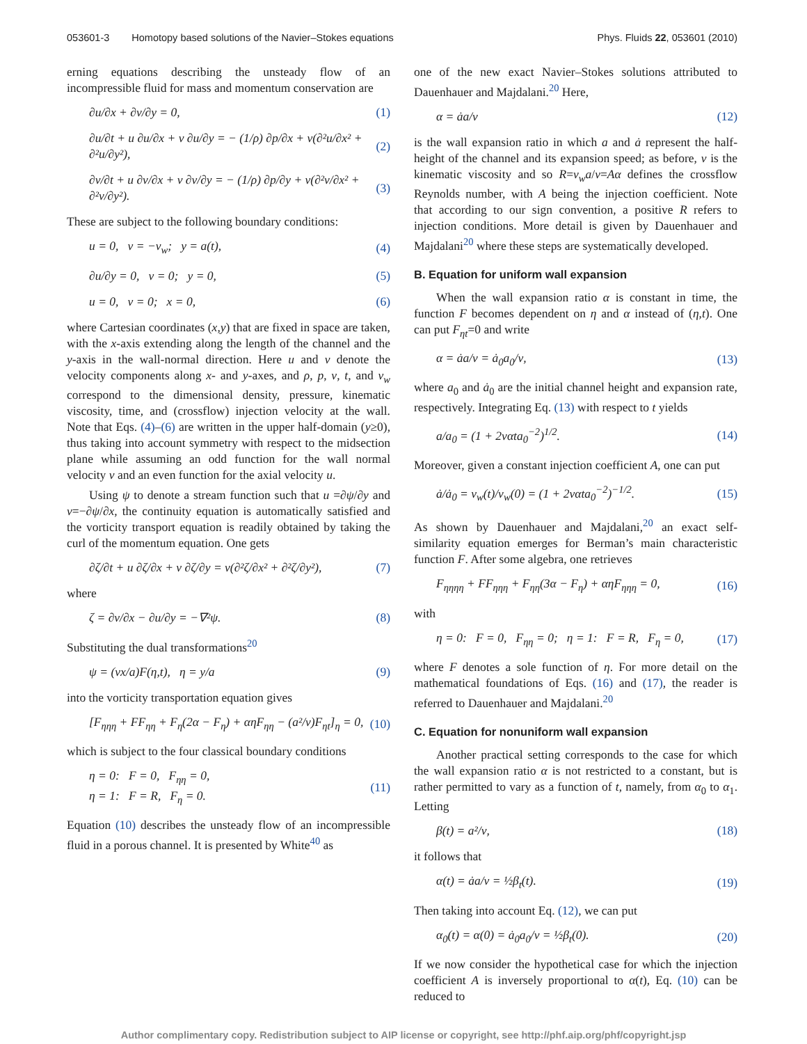053601-3 Homotopy based solutions of the Navier–Stokes equations
Phys. Fluids 22, 053601 (2010)
erning equations describing the unsteady flow of an incompressible fluid for mass and momentum conservation are
∂u/∂x + ∂v/∂y = 0, (1)
∂u/∂t + u ∂u/∂x + v ∂u/∂y = − (1/ρ) ∂p/∂x + ν(∂²u/∂x² + ∂²u/∂y²), (2)
∂v/∂t + u ∂v/∂x + v ∂v/∂y = − (1/ρ) ∂p/∂y + ν(∂²v/∂x² + ∂²v/∂y²). (3)
These are subject to the following boundary conditions:
u = 0, v = −v<sub>w</sub>; y = a(t), (4)
∂u/∂y = 0, v = 0; y = 0, (5)
u = 0, v = 0; x = 0, (6)
where Cartesian coordinates (x,y) that are fixed in space are taken, with the x-axis extending along the length of the channel and the y-axis in the wall-normal direction. Here u and v denote the velocity components along x- and y-axes, and ρ, p, ν, t, and v<sub>w</sub> correspond to the dimensional density, pressure, kinematic viscosity, time, and (crossflow) injection velocity at the wall. Note that Eqs. (4)–(6) are written in the upper half-domain (y≥0), thus taking into account symmetry with respect to the midsection plane while assuming an odd function for the wall normal velocity v and an even function for the axial velocity u.
Using ψ to denote a stream function such that u =∂ψ/∂y and v=−∂ψ/∂x, the continuity equation is automatically satisfied and the vorticity transport equation is readily obtained by taking the curl of the momentum equation. One gets
∂ζ/∂t + u ∂ζ/∂x + v ∂ζ/∂y = ν(∂²ζ/∂x² + ∂²ζ/∂y²), (7)
where
ζ = ∂v/∂x − ∂u/∂y = −∇²ψ. (8)
Substituting the dual transformations<sup>20</sup>
ψ = (νx/a)F(η,t), η = y/a (9)
into the vorticity transportation equation gives
[F<sub>ηηη</sub> + FF<sub>ηη</sub> + F<sub>η</sub>(2α − F<sub>η</sub>) + αηF<sub>ηη</sub> − (a²/ν)F<sub>ηt</sub>]<sub>η</sub> = 0, (10)
which is subject to the four classical boundary conditions
η = 0: F = 0, F<sub>ηη</sub> = 0,
η = 1: F = R, F<sub>η</sub> = 0. (11)
Equation (10) describes the unsteady flow of an incompressible fluid in a porous channel. It is presented by White<sup>40</sup> as
one of the new exact Navier–Stokes solutions attributed to Dauenhauer and Majdalani.<sup>20</sup> Here,
α = ȧa/ν (12)
is the wall expansion ratio in which a and ȧ represent the half-height of the channel and its expansion speed; as before, ν is the kinematic viscosity and so R=v<sub>w</sub>a/ν=Aα defines the crossflow Reynolds number, with A being the injection coefficient. Note that according to our sign convention, a positive R refers to injection conditions. More detail is given by Dauenhauer and Majdalani<sup>20</sup> where these steps are systematically developed.
B. Equation for uniform wall expansion
When the wall expansion ratio α is constant in time, the function F becomes dependent on η and α instead of (η,t). One can put F<sub>ηt</sub>=0 and write
α = ȧa/ν = ȧ<sub>0</sub>a<sub>0</sub>/ν, (13)
where a<sub>0</sub> and ȧ<sub>0</sub> are the initial channel height and expansion rate, respectively. Integrating Eq. (13) with respect to t yields
a/a<sub>0</sub> = (1 + 2ναta<sub>0</sub><sup>−2</sup>)<sup>1/2</sup>. (14)
Moreover, given a constant injection coefficient A, one can put
ȧ/ȧ<sub>0</sub> = v<sub>w</sub>(t)/v<sub>w</sub>(0) = (1 + 2ναta<sub>0</sub><sup>−2</sup>)<sup>−1/2</sup>. (15)
As shown by Dauenhauer and Majdalani,<sup>20</sup> an exact self-similarity equation emerges for Berman’s main characteristic function F. After some algebra, one retrieves
F<sub>ηηηη</sub> + FF<sub>ηηη</sub> + F<sub>ηη</sub>(3α − F<sub>η</sub>) + αηF<sub>ηηη</sub> = 0, (16)
with
η = 0: F = 0, F<sub>ηη</sub> = 0; η = 1: F = R, F<sub>η</sub> = 0, (17)
where F denotes a sole function of η. For more detail on the mathematical foundations of Eqs. (16) and (17), the reader is referred to Dauenhauer and Majdalani.<sup>20</sup>
C. Equation for nonuniform wall expansion
Another practical setting corresponds to the case for which the wall expansion ratio α is not restricted to a constant, but is rather permitted to vary as a function of t, namely, from α<sub>0</sub> to α<sub>1</sub>. Letting
β(t) = a²/ν, (18)
it follows that
α(t) = ȧa/ν = ½β<sub>t</sub>(t). (19)
Then taking into account Eq. (12), we can put
α<sub>0</sub>(t) = α(0) = ȧ<sub>0</sub>a<sub>0</sub>/ν = ½β<sub>t</sub>(0). (20)
If we now consider the hypothetical case for which the injection coefficient A is inversely proportional to α(t), Eq. (10) can be reduced to
Author complimentary copy. Redistribution subject to AIP license or copyright, see http://phf.aip.org/phf/copyright.jsp